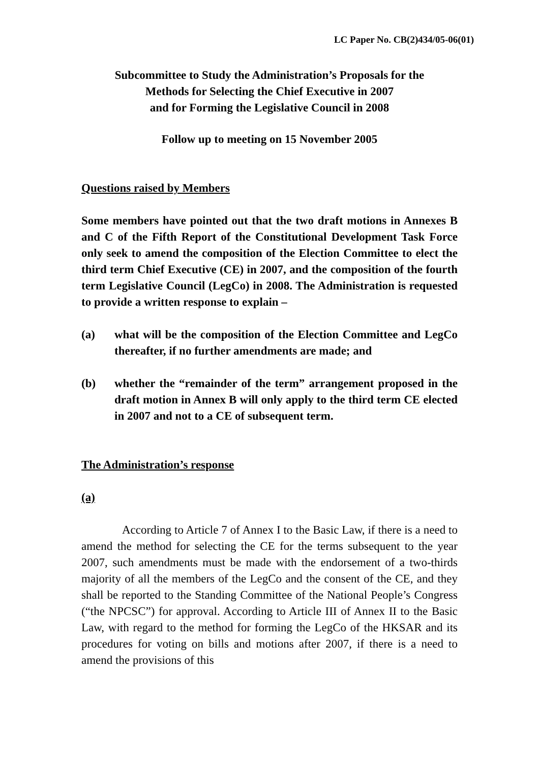LC Paper No. CB(2)434/05-06(01)
Subcommittee to Study the Administration’s Proposals for the
Methods for Selecting the Chief Executive in 2007
and for Forming the Legislative Council in 2008
Follow up to meeting on 15 November 2005
Questions raised by Members
Some members have pointed out that the two draft motions in Annexes B and C of the Fifth Report of the Constitutional Development Task Force only seek to amend the composition of the Election Committee to elect the third term Chief Executive (CE) in 2007, and the composition of the fourth term Legislative Council (LegCo) in 2008. The Administration is requested to provide a written response to explain –
(a) what will be the composition of the Election Committee and LegCo thereafter, if no further amendments are made; and
(b) whether the “remainder of the term” arrangement proposed in the draft motion in Annex B will only apply to the third term CE elected in 2007 and not to a CE of subsequent term.
The Administration’s response
(a)
According to Article 7 of Annex I to the Basic Law, if there is a need to amend the method for selecting the CE for the terms subsequent to the year 2007, such amendments must be made with the endorsement of a two-thirds majority of all the members of the LegCo and the consent of the CE, and they shall be reported to the Standing Committee of the National People’s Congress (“the NPCSC”) for approval. According to Article III of Annex II to the Basic Law, with regard to the method for forming the LegCo of the HKSAR and its procedures for voting on bills and motions after 2007, if there is a need to amend the provisions of this